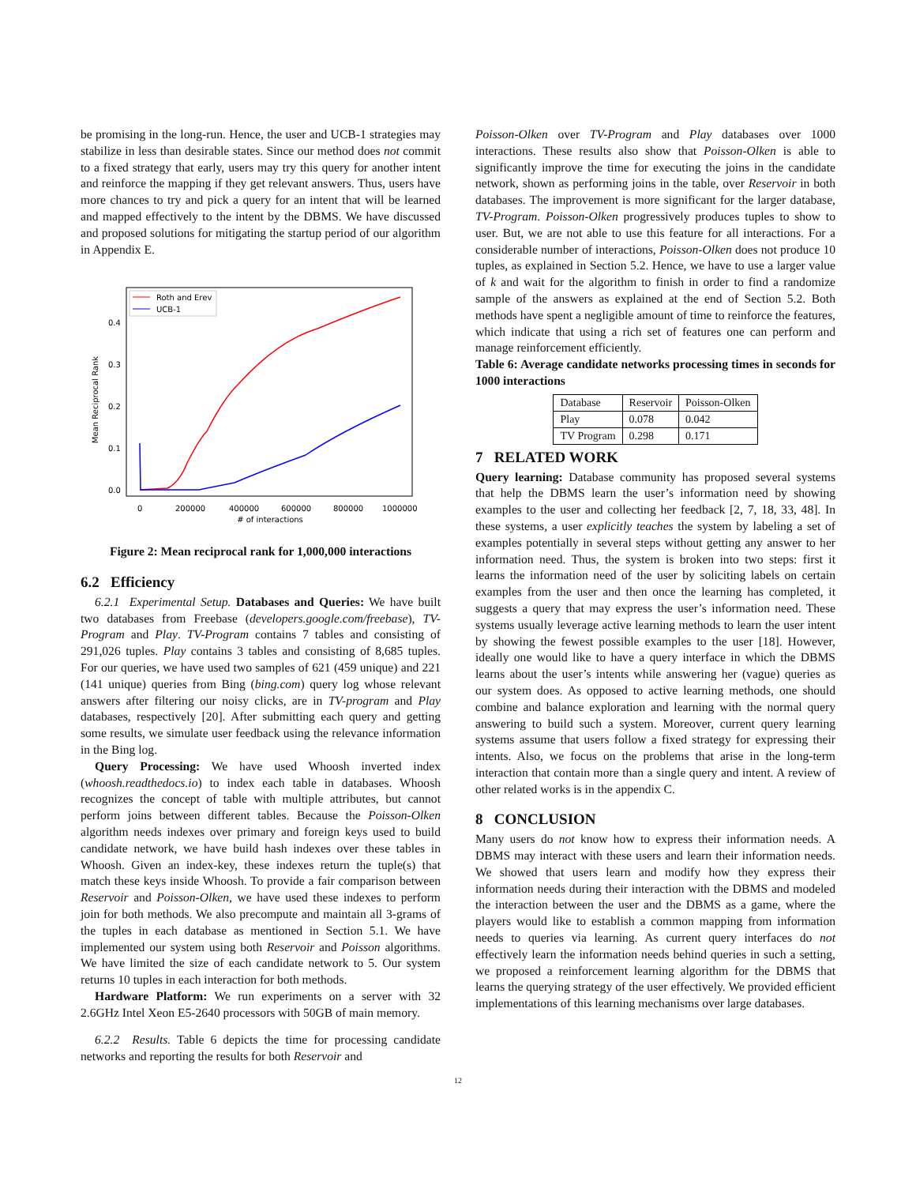be promising in the long-run. Hence, the user and UCB-1 strategies may stabilize in less than desirable states. Since our method does not commit to a fixed strategy that early, users may try this query for another intent and reinforce the mapping if they get relevant answers. Thus, users have more chances to try and pick a query for an intent that will be learned and mapped effectively to the intent by the DBMS. We have discussed and proposed solutions for mitigating the startup period of our algorithm in Appendix E.
Mean Reciprocal Rank
0.0
0.1
0.2
0.3
0.4
0
200000
400000
600000
800000
1000000
# of interactions
Roth and Erev
UCB-1
Figure 2: Mean reciprocal rank for 1,000,000 interactions
6.2 Efficiency
6.2.1 Experimental Setup. Databases and Queries: We have built two databases from Freebase (developers.google.com/freebase), TV-Program and Play. TV-Program contains 7 tables and consisting of 291,026 tuples. Play contains 3 tables and consisting of 8,685 tuples. For our queries, we have used two samples of 621 (459 unique) and 221 (141 unique) queries from Bing (bing.com) query log whose relevant answers after filtering our noisy clicks, are in TV-program and Play databases, respectively [20]. After submitting each query and getting some results, we simulate user feedback using the relevance information in the Bing log.
Query Processing: We have used Whoosh inverted index (whoosh.readthedocs.io) to index each table in databases. Whoosh recognizes the concept of table with multiple attributes, but cannot perform joins between different tables. Because the Poisson-Olken algorithm needs indexes over primary and foreign keys used to build candidate network, we have build hash indexes over these tables in Whoosh. Given an index-key, these indexes return the tuple(s) that match these keys inside Whoosh. To provide a fair comparison between Reservoir and Poisson-Olken, we have used these indexes to perform join for both methods. We also precompute and maintain all 3-grams of the tuples in each database as mentioned in Section 5.1. We have implemented our system using both Reservoir and Poisson algorithms. We have limited the size of each candidate network to 5. Our system returns 10 tuples in each interaction for both methods.
Hardware Platform: We run experiments on a server with 32 2.6GHz Intel Xeon E5-2640 processors with 50GB of main memory.
6.2.2 Results. Table 6 depicts the time for processing candidate networks and reporting the results for both Reservoir and
Poisson-Olken over TV-Program and Play databases over 1000 interactions. These results also show that Poisson-Olken is able to significantly improve the time for executing the joins in the candidate network, shown as performing joins in the table, over Reservoir in both databases. The improvement is more significant for the larger database, TV-Program. Poisson-Olken progressively produces tuples to show to user. But, we are not able to use this feature for all interactions. For a considerable number of interactions, Poisson-Olken does not produce 10 tuples, as explained in Section 5.2. Hence, we have to use a larger value of k and wait for the algorithm to finish in order to find a randomize sample of the answers as explained at the end of Section 5.2. Both methods have spent a negligible amount of time to reinforce the features, which indicate that using a rich set of features one can perform and manage reinforcement efficiently.
Table 6: Average candidate networks processing times in seconds for 1000 interactions
| Database | Reservoir | Poisson-Olken |
| Play | 0.078 | 0.042 |
| TV Program | 0.298 | 0.171 |
7 RELATED WORK
Query learning: Database community has proposed several systems that help the DBMS learn the user’s information need by showing examples to the user and collecting her feedback [2, 7, 18, 33, 48]. In these systems, a user explicitly teaches the system by labeling a set of examples potentially in several steps without getting any answer to her information need. Thus, the system is broken into two steps: first it learns the information need of the user by soliciting labels on certain examples from the user and then once the learning has completed, it suggests a query that may express the user’s information need. These systems usually leverage active learning methods to learn the user intent by showing the fewest possible examples to the user [18]. However, ideally one would like to have a query interface in which the DBMS learns about the user’s intents while answering her (vague) queries as our system does. As opposed to active learning methods, one should combine and balance exploration and learning with the normal query answering to build such a system. Moreover, current query learning systems assume that users follow a fixed strategy for expressing their intents. Also, we focus on the problems that arise in the long-term interaction that contain more than a single query and intent. A review of other related works is in the appendix C.
8 CONCLUSION
Many users do not know how to express their information needs. A DBMS may interact with these users and learn their information needs. We showed that users learn and modify how they express their information needs during their interaction with the DBMS and modeled the interaction between the user and the DBMS as a game, where the players would like to establish a common mapping from information needs to queries via learning. As current query interfaces do not effectively learn the information needs behind queries in such a setting, we proposed a reinforcement learning algorithm for the DBMS that learns the querying strategy of the user effectively. We provided efficient implementations of this learning mechanisms over large databases.
12